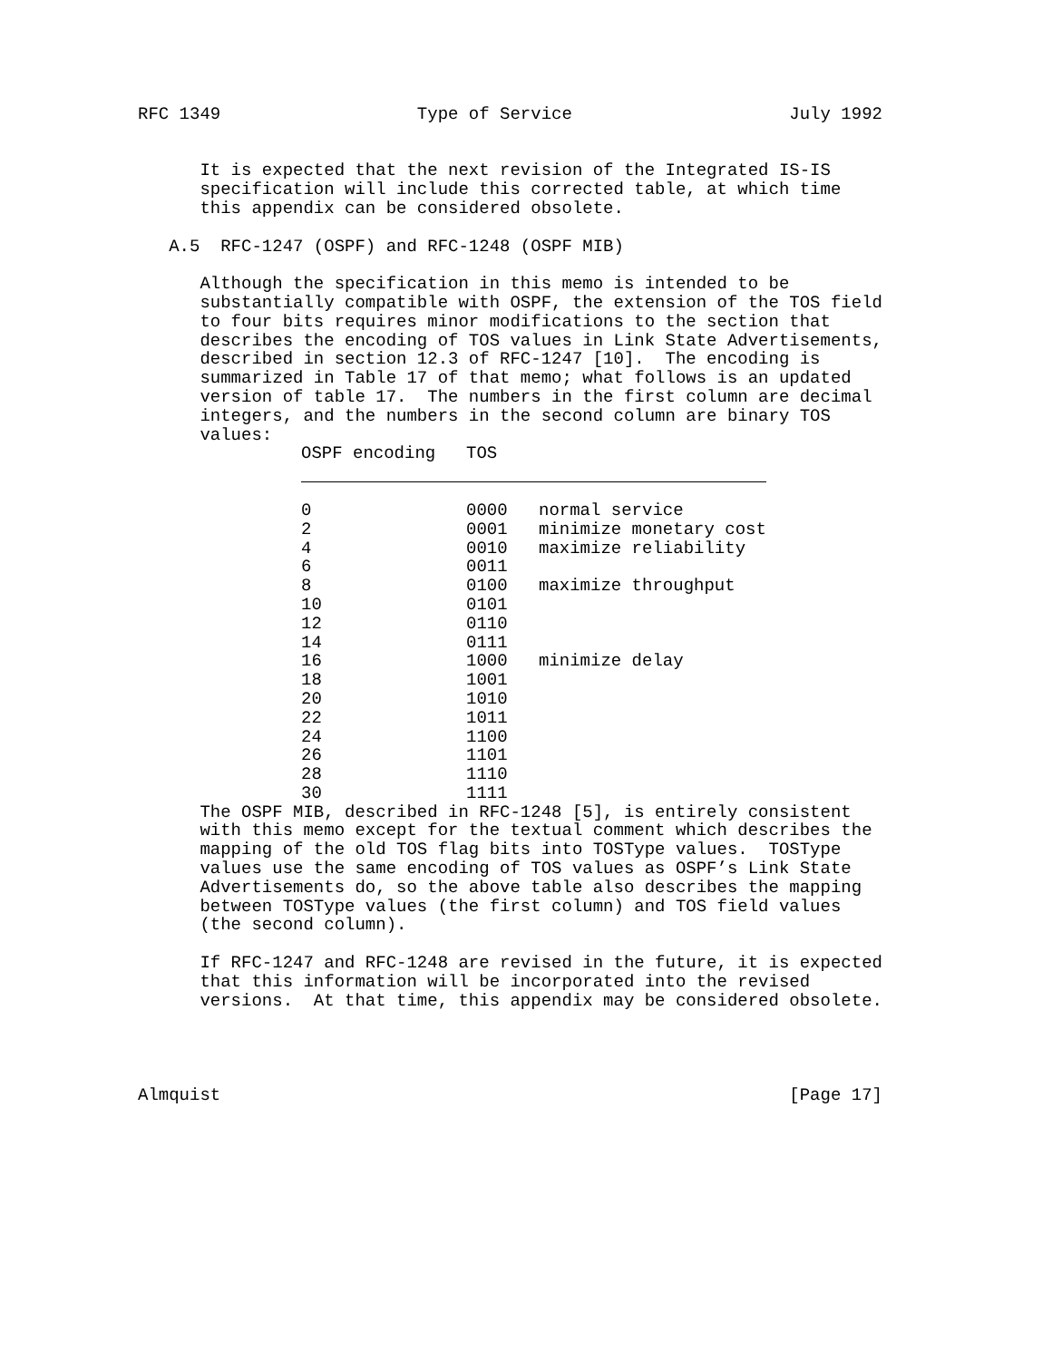RFC 1349                   Type of Service                     July 1992


      It is expected that the next revision of the Integrated IS-IS
      specification will include this corrected table, at which time
      this appendix can be considered obsolete.

   A.5  RFC-1247 (OSPF) and RFC-1248 (OSPF MIB)

      Although the specification in this memo is intended to be
      substantially compatible with OSPF, the extension of the TOS field
      to four bits requires minor modifications to the section that
      describes the encoding of TOS values in Link State Advertisements,
      described in section 12.3 of RFC-1247 [10].  The encoding is
      summarized in Table 17 of that memo; what follows is an updated
      version of table 17.  The numbers in the first column are decimal
      integers, and the numbers in the second column are binary TOS
      values:
| OSPF encoding | TOS | |
| --- | --- | --- |
| 0 | 0000 | normal service |
| 2 | 0001 | minimize monetary cost |
| 4 | 0010 | maximize reliability |
| 6 | 0011 | |
| 8 | 0100 | maximize throughput |
| 10 | 0101 | |
| 12 | 0110 | |
| 14 | 0111 | |
| 16 | 1000 | minimize delay |
| 18 | 1001 | |
| 20 | 1010 | |
| 22 | 1011 | |
| 24 | 1100 | |
| 26 | 1101 | |
| 28 | 1110 | |
| 30 | 1111 | |
      The OSPF MIB, described in RFC-1248 [5], is entirely consistent
      with this memo except for the textual comment which describes the
      mapping of the old TOS flag bits into TOSType values.  TOSType
      values use the same encoding of TOS values as OSPF’s Link State
      Advertisements do, so the above table also describes the mapping
      between TOSType values (the first column) and TOS field values
      (the second column).

      If RFC-1247 and RFC-1248 are revised in the future, it is expected
      that this information will be incorporated into the revised
      versions.  At that time, this appendix may be considered obsolete.




Almquist                                                       [Page 17]